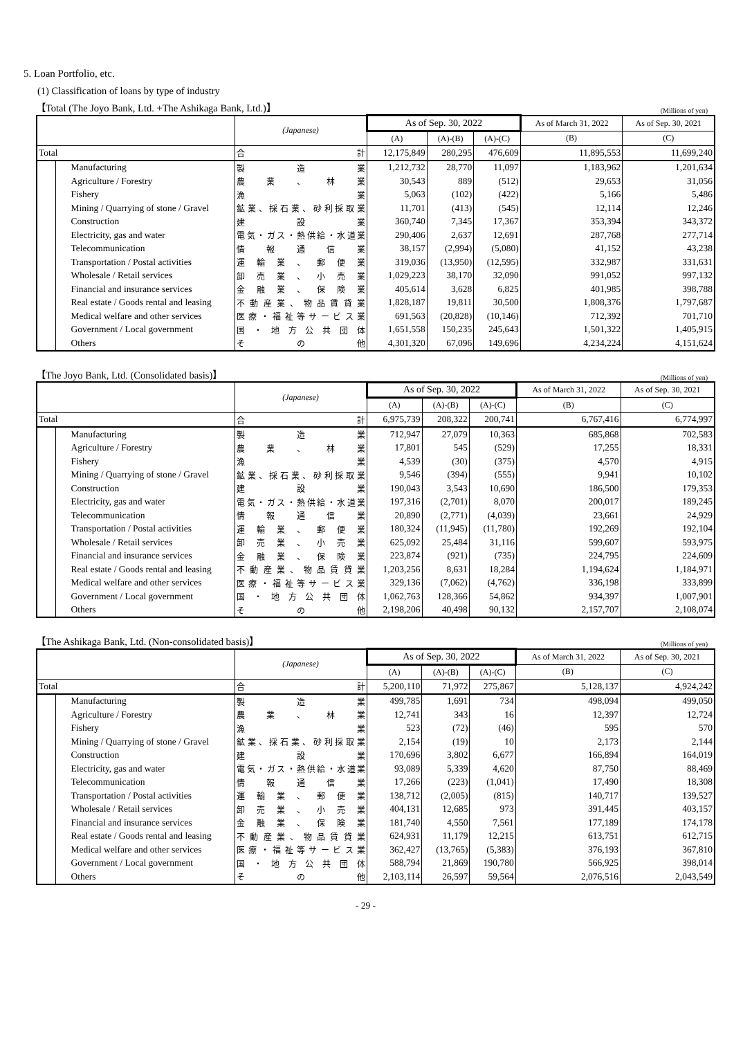5. Loan Portfolio, etc.
(1) Classification of loans by type of industry
【Total (The Joyo Bank, Ltd. +The Ashikaga Bank, Ltd.)】 (Millions of yen)
| | | (Japanese) | As of Sep. 30, 2022 | | | As of March 31, 2022 | As of Sep. 30, 2021 |
| --- | --- | --- | --- | --- | --- | --- | --- |
| | | | (A) | (A)-(B) | (A)-(C) | (B) | (C) |
| Total | | 合 計 | 12,175,849 | 280,295 | 476,609 | 11,895,553 | 11,699,240 |
| | Manufacturing | 製 造 業 | 1,212,732 | 28,770 | 11,097 | 1,183,962 | 1,201,634 |
| | Agriculture / Forestry | 農 業 、 林 業 | 30,543 | 889 | (512) | 29,653 | 31,056 |
| | Fishery | 漁 業 | 5,063 | (102) | (422) | 5,166 | 5,486 |
| | Mining / Quarrying of stone / Gravel | 鉱業、採石業、砂利採取業 | 11,701 | (413) | (545) | 12,114 | 12,246 |
| | Construction | 建 設 業 | 360,740 | 7,345 | 17,367 | 353,394 | 343,372 |
| | Electricity, gas and water | 電気・ガス・熱供給・水道業 | 290,406 | 2,637 | 12,691 | 287,768 | 277,714 |
| | Telecommunication | 情 報 通 信 業 | 38,157 | (2,994) | (5,080) | 41,152 | 43,238 |
| | Transportation / Postal activities | 運 輸 業 、 郵 便 業 | 319,036 | (13,950) | (12,595) | 332,987 | 331,631 |
| | Wholesale / Retail services | 卸 売 業 、 小 売 業 | 1,029,223 | 38,170 | 32,090 | 991,052 | 997,132 |
| | Financial and insurance services | 金 融 業 、 保 険 業 | 405,614 | 3,628 | 6,825 | 401,985 | 398,788 |
| | Real estate / Goods rental and leasing | 不動産業、物品賃貸業 | 1,828,187 | 19,811 | 30,500 | 1,808,376 | 1,797,687 |
| | Medical welfare and other services | 医療・福祉等サービス業 | 691,563 | (20,828) | (10,146) | 712,392 | 701,710 |
| | Government / Local government | 国 ・ 地 方 公 共 団 体 | 1,651,558 | 150,235 | 245,643 | 1,501,322 | 1,405,915 |
| | Others | そ の 他 | 4,301,320 | 67,096 | 149,696 | 4,234,224 | 4,151,624 |
【The Joyo Bank, Ltd. (Consolidated basis)】 (Millions of yen)
| | | (Japanese) | As of Sep. 30, 2022 | | | As of March 31, 2022 | As of Sep. 30, 2021 |
| --- | --- | --- | --- | --- | --- | --- | --- |
| | | | (A) | (A)-(B) | (A)-(C) | (B) | (C) |
| Total | | 合 計 | 6,975,739 | 208,322 | 200,741 | 6,767,416 | 6,774,997 |
| | Manufacturing | 製 造 業 | 712,947 | 27,079 | 10,363 | 685,868 | 702,583 |
| | Agriculture / Forestry | 農 業 、 林 業 | 17,801 | 545 | (529) | 17,255 | 18,331 |
| | Fishery | 漁 業 | 4,539 | (30) | (375) | 4,570 | 4,915 |
| | Mining / Quarrying of stone / Gravel | 鉱業、採石業、砂利採取業 | 9,546 | (394) | (555) | 9,941 | 10,102 |
| | Construction | 建 設 業 | 190,043 | 3,543 | 10,690 | 186,500 | 179,353 |
| | Electricity, gas and water | 電気・ガス・熱供給・水道業 | 197,316 | (2,701) | 8,070 | 200,017 | 189,245 |
| | Telecommunication | 情 報 通 信 業 | 20,890 | (2,771) | (4,039) | 23,661 | 24,929 |
| | Transportation / Postal activities | 運 輸 業 、 郵 便 業 | 180,324 | (11,945) | (11,780) | 192,269 | 192,104 |
| | Wholesale / Retail services | 卸 売 業 、 小 売 業 | 625,092 | 25,484 | 31,116 | 599,607 | 593,975 |
| | Financial and insurance services | 金 融 業 、 保 険 業 | 223,874 | (921) | (735) | 224,795 | 224,609 |
| | Real estate / Goods rental and leasing | 不動産業、物品賃貸業 | 1,203,256 | 8,631 | 18,284 | 1,194,624 | 1,184,971 |
| | Medical welfare and other services | 医療・福祉等サービス業 | 329,136 | (7,062) | (4,762) | 336,198 | 333,899 |
| | Government / Local government | 国 ・ 地 方 公 共 団 体 | 1,062,763 | 128,366 | 54,862 | 934,397 | 1,007,901 |
| | Others | そ の 他 | 2,198,206 | 40,498 | 90,132 | 2,157,707 | 2,108,074 |
【The Ashikaga Bank, Ltd. (Non-consolidated basis)】 (Millions of yen)
| | | (Japanese) | As of Sep. 30, 2022 | | | As of March 31, 2022 | As of Sep. 30, 2021 |
| --- | --- | --- | --- | --- | --- | --- | --- |
| | | | (A) | (A)-(B) | (A)-(C) | (B) | (C) |
| Total | | 合 計 | 5,200,110 | 71,972 | 275,867 | 5,128,137 | 4,924,242 |
| | Manufacturing | 製 造 業 | 499,785 | 1,691 | 734 | 498,094 | 499,050 |
| | Agriculture / Forestry | 農 業 、 林 業 | 12,741 | 343 | 16 | 12,397 | 12,724 |
| | Fishery | 漁 業 | 523 | (72) | (46) | 595 | 570 |
| | Mining / Quarrying of stone / Gravel | 鉱業、採石業、砂利採取業 | 2,154 | (19) | 10 | 2,173 | 2,144 |
| | Construction | 建 設 業 | 170,696 | 3,802 | 6,677 | 166,894 | 164,019 |
| | Electricity, gas and water | 電気・ガス・熱供給・水道業 | 93,089 | 5,339 | 4,620 | 87,750 | 88,469 |
| | Telecommunication | 情 報 通 信 業 | 17,266 | (223) | (1,041) | 17,490 | 18,308 |
| | Transportation / Postal activities | 運 輸 業 、 郵 便 業 | 138,712 | (2,005) | (815) | 140,717 | 139,527 |
| | Wholesale / Retail services | 卸 売 業 、 小 売 業 | 404,131 | 12,685 | 973 | 391,445 | 403,157 |
| | Financial and insurance services | 金 融 業 、 保 険 業 | 181,740 | 4,550 | 7,561 | 177,189 | 174,178 |
| | Real estate / Goods rental and leasing | 不動産業、物品賃貸業 | 624,931 | 11,179 | 12,215 | 613,751 | 612,715 |
| | Medical welfare and other services | 医療・福祉等サービス業 | 362,427 | (13,765) | (5,383) | 376,193 | 367,810 |
| | Government / Local government | 国 ・ 地 方 公 共 団 体 | 588,794 | 21,869 | 190,780 | 566,925 | 398,014 |
| | Others | そ の 他 | 2,103,114 | 26,597 | 59,564 | 2,076,516 | 2,043,549 |
- 29 -